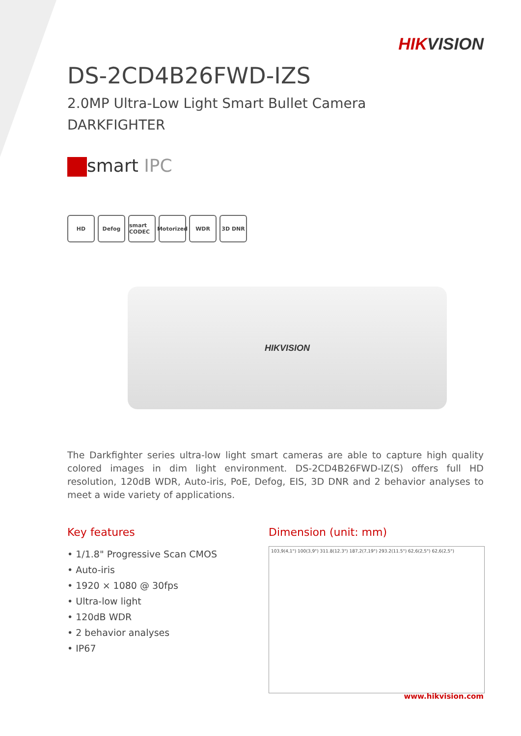HIKVISION
DS-2CD4B26FWD-IZS
2.0MP Ultra-Low Light Smart Bullet Camera
DARKFIGHTER
smart IPC
HD Defog smart CODEC
Motorized
WDR 3D DNR
HIKVISION
The Darkfighter series ultra-low light smart cameras are able to capture high quality colored images in dim light environment. DS-2CD4B26FWD-IZ(S) offers full HD resolution, 120dB WDR, Auto-iris, PoE, Defog, EIS, 3D DNR and 2 behavior analyses to meet a wide variety of applications.
Key features
• 1/1.8" Progressive Scan CMOS
• Auto-iris
• 1920 × 1080 @ 30fps
• Ultra-low light
• 120dB WDR
• 2 behavior analyses
• IP67
Dimension (unit: mm)
103,9(4,1") 100(3,9") 311.8(12.3") 187,2(7,19") 293.2(11.5") 62,6(2,5") 62,6(2,5")
www.hikvision.com